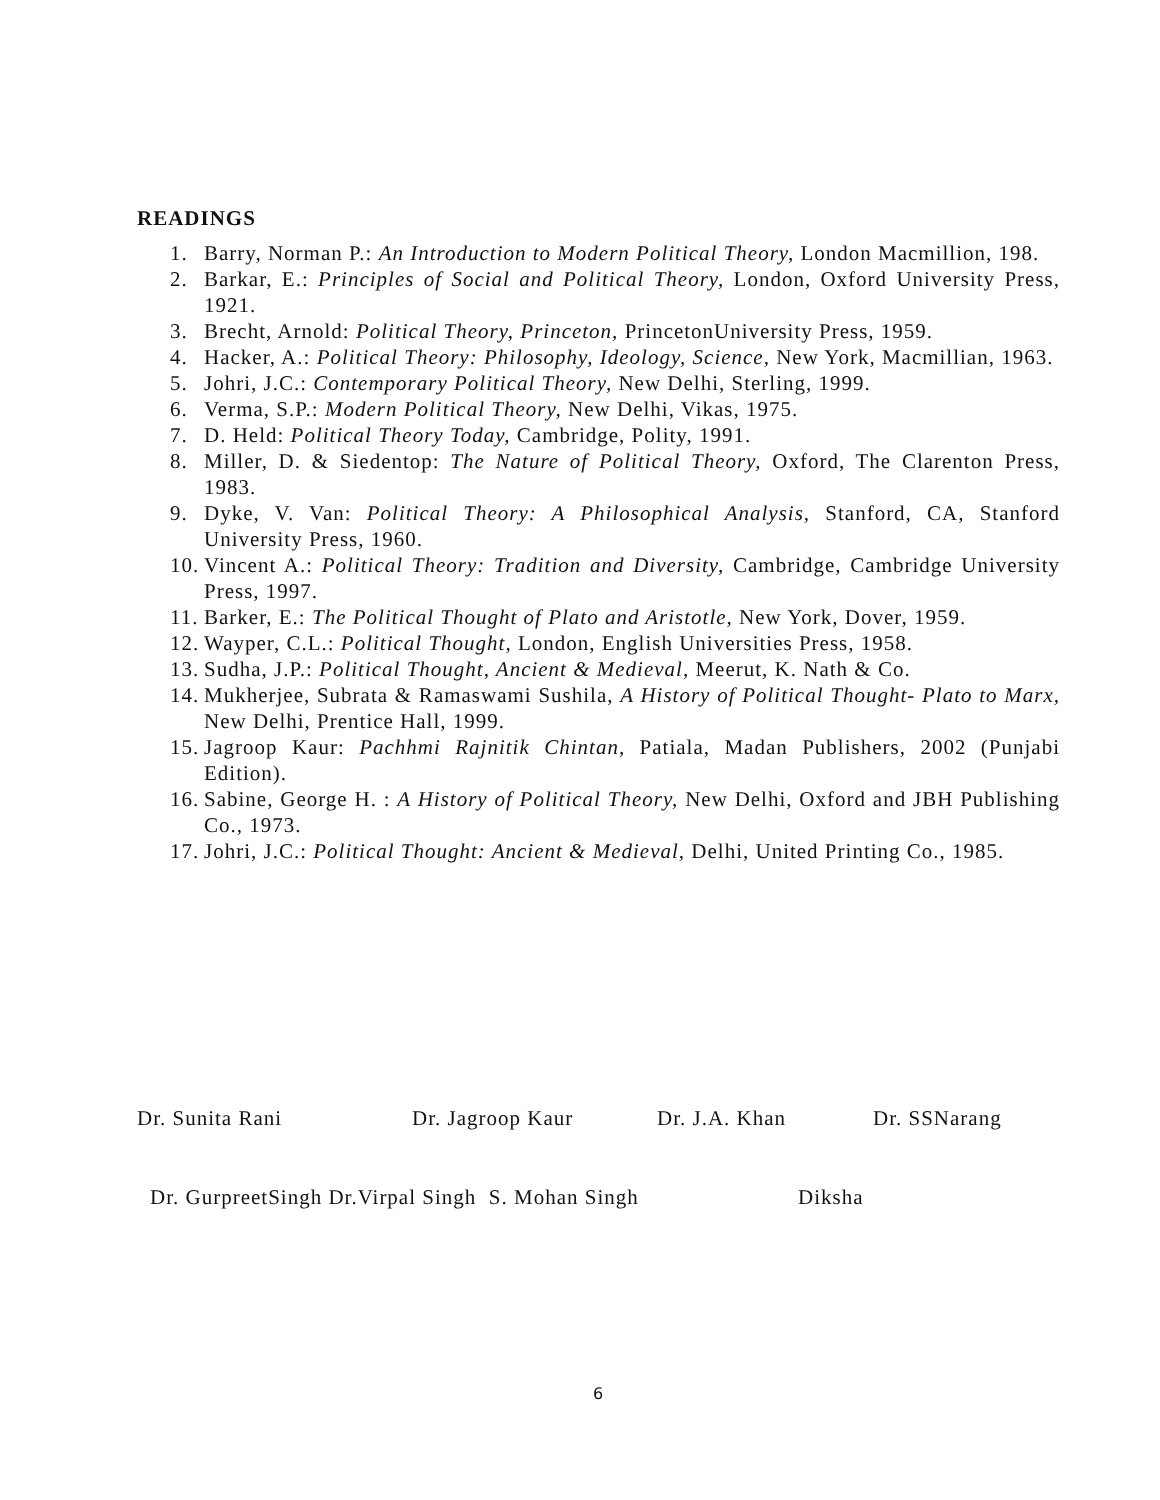READINGS
1. Barry, Norman P.: An Introduction to Modern Political Theory, London Macmillion, 198.
2. Barkar, E.: Principles of Social and Political Theory, London, Oxford University Press, 1921.
3. Brecht, Arnold: Political Theory, Princeton, PrincetonUniversity Press, 1959.
4. Hacker, A.: Political Theory: Philosophy, Ideology, Science, New York, Macmillian, 1963.
5. Johri, J.C.: Contemporary Political Theory, New Delhi, Sterling, 1999.
6. Verma, S.P.: Modern Political Theory, New Delhi, Vikas, 1975.
7. D. Held: Political Theory Today, Cambridge, Polity, 1991.
8. Miller, D. & Siedentop: The Nature of Political Theory, Oxford, The Clarenton Press, 1983.
9. Dyke, V. Van: Political Theory: A Philosophical Analysis, Stanford, CA, Stanford University Press, 1960.
10. Vincent A.: Political Theory: Tradition and Diversity, Cambridge, Cambridge University Press, 1997.
11. Barker, E.: The Political Thought of Plato and Aristotle, New York, Dover, 1959.
12. Wayper, C.L.: Political Thought, London, English Universities Press, 1958.
13. Sudha, J.P.: Political Thought, Ancient & Medieval, Meerut, K. Nath & Co.
14. Mukherjee, Subrata & Ramaswami Sushila, A History of Political Thought- Plato to Marx, New Delhi, Prentice Hall, 1999.
15. Jagroop Kaur: Pachhmi Rajnitik Chintan, Patiala, Madan Publishers, 2002 (Punjabi Edition).
16. Sabine, George H. : A History of Political Theory, New Delhi, Oxford and JBH Publishing Co., 1973.
17. Johri, J.C.: Political Thought: Ancient & Medieval, Delhi, United Printing Co., 1985.
Dr. Sunita Rani Dr. Jagroop Kaur Dr. J.A. Khan Dr. SSNarang
Dr. GurpreetSingh Dr.Virpal Singh S. Mohan Singh Diksha
6